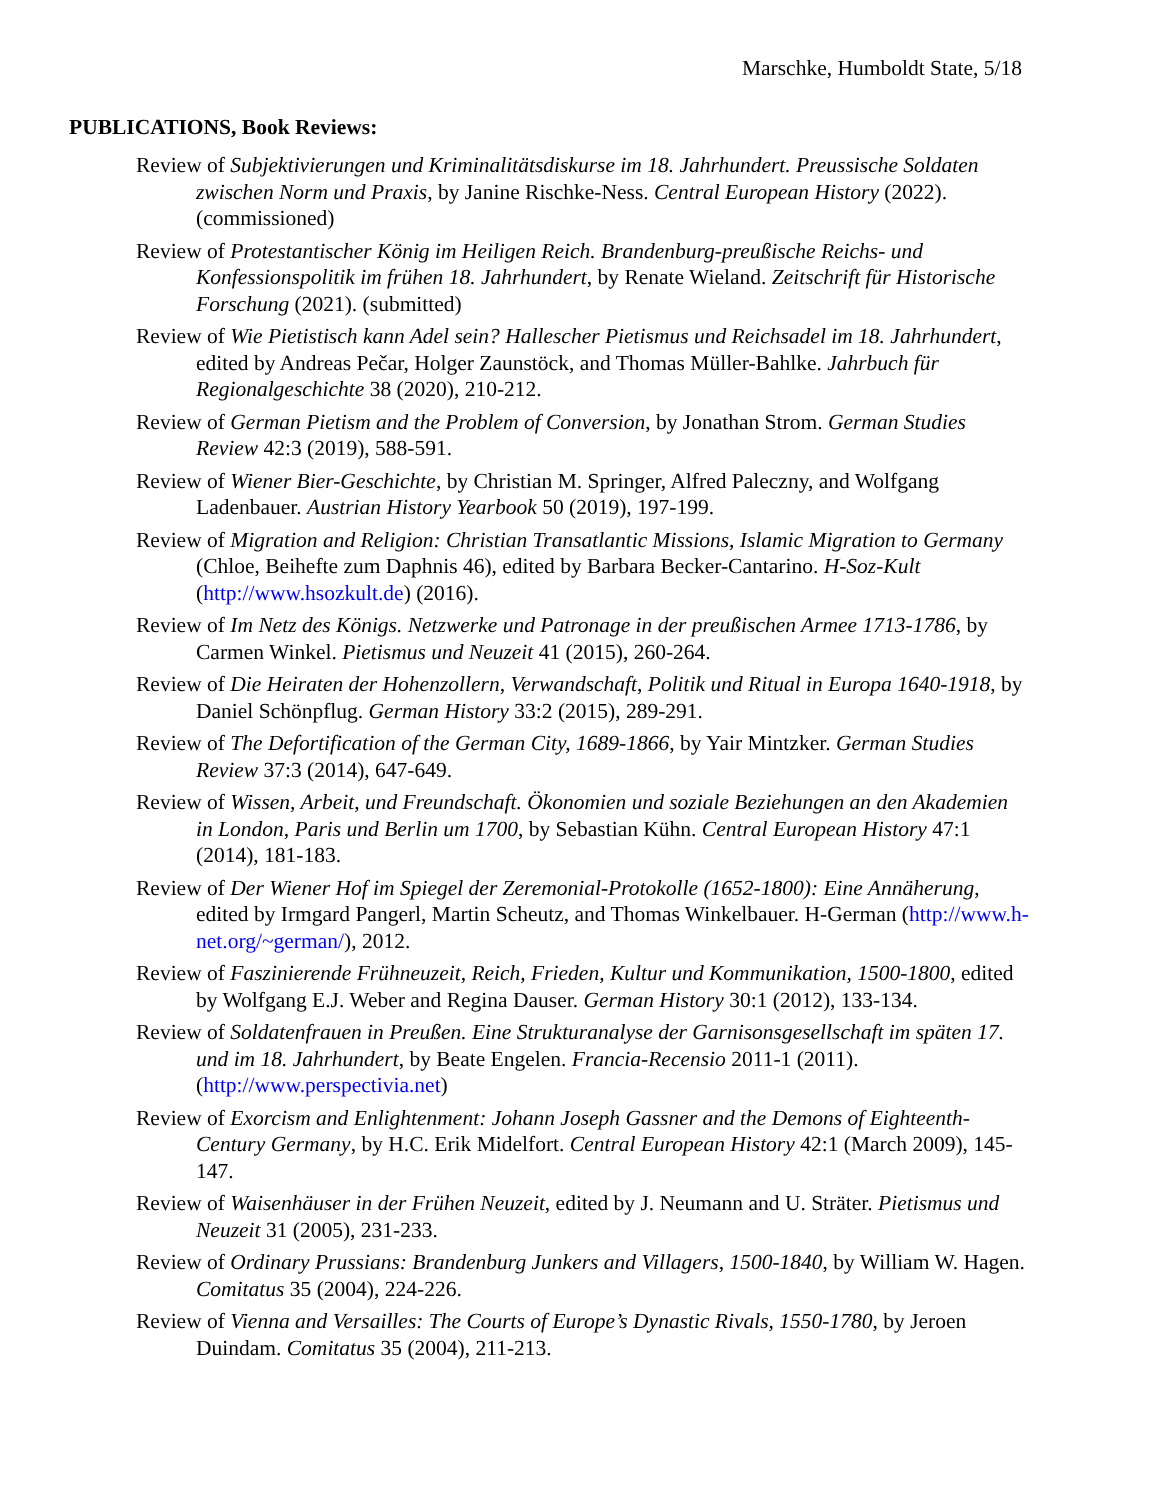Marschke, Humboldt State, 5/18
PUBLICATIONS, Book Reviews:
Review of Subjektivierungen und Kriminalitätsdiskurse im 18. Jahrhundert. Preussische Soldaten zwischen Norm und Praxis, by Janine Rischke-Ness. Central European History (2022). (commissioned)
Review of Protestantischer König im Heiligen Reich. Brandenburg-preußische Reichs- und Konfessionspolitik im frühen 18. Jahrhundert, by Renate Wieland. Zeitschrift für Historische Forschung (2021). (submitted)
Review of Wie Pietistisch kann Adel sein? Hallescher Pietismus und Reichsadel im 18. Jahrhundert, edited by Andreas Pečar, Holger Zaunstöck, and Thomas Müller-Bahlke. Jahrbuch für Regionalgeschichte 38 (2020), 210-212.
Review of German Pietism and the Problem of Conversion, by Jonathan Strom. German Studies Review 42:3 (2019), 588-591.
Review of Wiener Bier-Geschichte, by Christian M. Springer, Alfred Paleczny, and Wolfgang Ladenbauer. Austrian History Yearbook 50 (2019), 197-199.
Review of Migration and Religion: Christian Transatlantic Missions, Islamic Migration to Germany (Chloe, Beihefte zum Daphnis 46), edited by Barbara Becker-Cantarino. H-Soz-Kult (http://www.hsozkult.de) (2016).
Review of Im Netz des Königs. Netzwerke und Patronage in der preußischen Armee 1713-1786, by Carmen Winkel. Pietismus und Neuzeit 41 (2015), 260-264.
Review of Die Heiraten der Hohenzollern, Verwandschaft, Politik und Ritual in Europa 1640-1918, by Daniel Schönpflug. German History 33:2 (2015), 289-291.
Review of The Defortification of the German City, 1689-1866, by Yair Mintzker. German Studies Review 37:3 (2014), 647-649.
Review of Wissen, Arbeit, und Freundschaft. Ökonomien und soziale Beziehungen an den Akademien in London, Paris und Berlin um 1700, by Sebastian Kühn. Central European History 47:1 (2014), 181-183.
Review of Der Wiener Hof im Spiegel der Zeremonial-Protokolle (1652-1800): Eine Annäherung, edited by Irmgard Pangerl, Martin Scheutz, and Thomas Winkelbauer. H-German (http://www.h-net.org/~german/), 2012.
Review of Faszinierende Frühneuzeit, Reich, Frieden, Kultur und Kommunikation, 1500-1800, edited by Wolfgang E.J. Weber and Regina Dauser. German History 30:1 (2012), 133-134.
Review of Soldatenfrauen in Preußen. Eine Strukturanalyse der Garnisonsgesellschaft im späten 17. und im 18. Jahrhundert, by Beate Engelen. Francia-Recensio 2011-1 (2011). (http://www.perspectivia.net)
Review of Exorcism and Enlightenment: Johann Joseph Gassner and the Demons of Eighteenth-Century Germany, by H.C. Erik Midelfort. Central European History 42:1 (March 2009), 145-147.
Review of Waisenhäuser in der Frühen Neuzeit, edited by J. Neumann and U. Sträter. Pietismus und Neuzeit 31 (2005), 231-233.
Review of Ordinary Prussians: Brandenburg Junkers and Villagers, 1500-1840, by William W. Hagen. Comitatus 35 (2004), 224-226.
Review of Vienna and Versailles: The Courts of Europe’s Dynastic Rivals, 1550-1780, by Jeroen Duindam. Comitatus 35 (2004), 211-213.